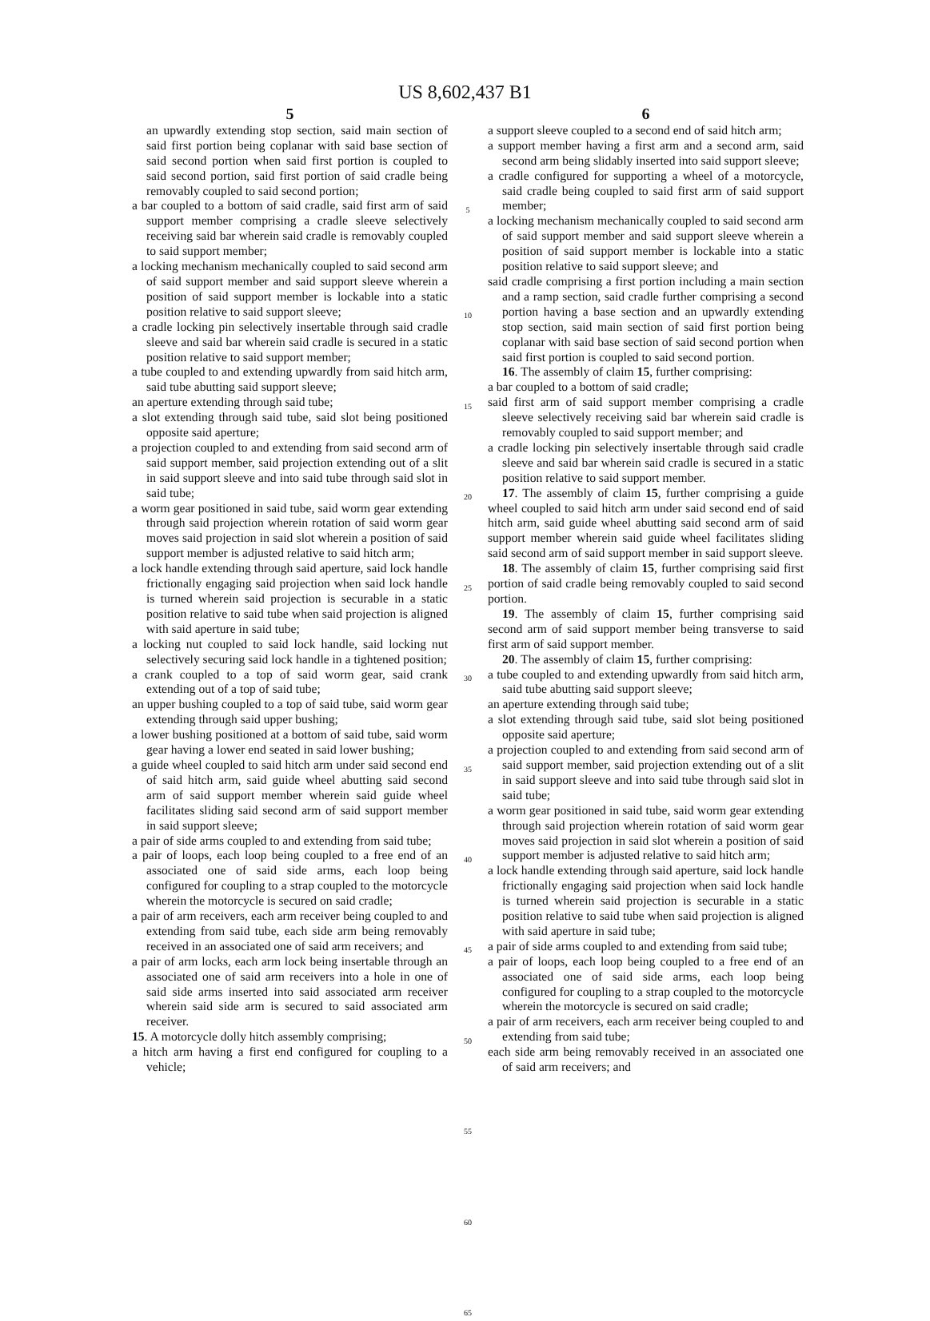US 8,602,437 B1
5
an upwardly extending stop section, said main section of said first portion being coplanar with said base section of said second portion when said first portion is coupled to said second portion, said first portion of said cradle being removably coupled to said second portion;
a bar coupled to a bottom of said cradle, said first arm of said support member comprising a cradle sleeve selectively receiving said bar wherein said cradle is removably coupled to said support member;
a locking mechanism mechanically coupled to said second arm of said support member and said support sleeve wherein a position of said support member is lockable into a static position relative to said support sleeve;
a cradle locking pin selectively insertable through said cradle sleeve and said bar wherein said cradle is secured in a static position relative to said support member;
a tube coupled to and extending upwardly from said hitch arm, said tube abutting said support sleeve;
an aperture extending through said tube;
a slot extending through said tube, said slot being positioned opposite said aperture;
a projection coupled to and extending from said second arm of said support member, said projection extending out of a slit in said support sleeve and into said tube through said slot in said tube;
a worm gear positioned in said tube, said worm gear extending through said projection wherein rotation of said worm gear moves said projection in said slot wherein a position of said support member is adjusted relative to said hitch arm;
a lock handle extending through said aperture, said lock handle frictionally engaging said projection when said lock handle is turned wherein said projection is securable in a static position relative to said tube when said projection is aligned with said aperture in said tube;
a locking nut coupled to said lock handle, said locking nut selectively securing said lock handle in a tightened position;
a crank coupled to a top of said worm gear, said crank extending out of a top of said tube;
an upper bushing coupled to a top of said tube, said worm gear extending through said upper bushing;
a lower bushing positioned at a bottom of said tube, said worm gear having a lower end seated in said lower bushing;
a guide wheel coupled to said hitch arm under said second end of said hitch arm, said guide wheel abutting said second arm of said support member wherein said guide wheel facilitates sliding said second arm of said support member in said support sleeve;
a pair of side arms coupled to and extending from said tube;
a pair of loops, each loop being coupled to a free end of an associated one of said side arms, each loop being configured for coupling to a strap coupled to the motorcycle wherein the motorcycle is secured on said cradle;
a pair of arm receivers, each arm receiver being coupled to and extending from said tube, each side arm being removably received in an associated one of said arm receivers; and
a pair of arm locks, each arm lock being insertable through an associated one of said arm receivers into a hole in one of said side arms inserted into said associated arm receiver wherein said side arm is secured to said associated arm receiver.
15. A motorcycle dolly hitch assembly comprising;
a hitch arm having a first end configured for coupling to a vehicle;
5
10
15
20
25
30
35
40
45
50
55
60
65
6
a support sleeve coupled to a second end of said hitch arm;
a support member having a first arm and a second arm, said second arm being slidably inserted into said support sleeve;
a cradle configured for supporting a wheel of a motorcycle, said cradle being coupled to said first arm of said support member;
a locking mechanism mechanically coupled to said second arm of said support member and said support sleeve wherein a position of said support member is lockable into a static position relative to said support sleeve; and
said cradle comprising a first portion including a main section and a ramp section, said cradle further comprising a second portion having a base section and an upwardly extending stop section, said main section of said first portion being coplanar with said base section of said second portion when said first portion is coupled to said second portion.
16. The assembly of claim 15, further comprising:
a bar coupled to a bottom of said cradle;
said first arm of said support member comprising a cradle sleeve selectively receiving said bar wherein said cradle is removably coupled to said support member; and
a cradle locking pin selectively insertable through said cradle sleeve and said bar wherein said cradle is secured in a static position relative to said support member.
17. The assembly of claim 15, further comprising a guide wheel coupled to said hitch arm under said second end of said hitch arm, said guide wheel abutting said second arm of said support member wherein said guide wheel facilitates sliding said second arm of said support member in said support sleeve.
18. The assembly of claim 15, further comprising said first portion of said cradle being removably coupled to said second portion.
19. The assembly of claim 15, further comprising said second arm of said support member being transverse to said first arm of said support member.
20. The assembly of claim 15, further comprising:
a tube coupled to and extending upwardly from said hitch arm, said tube abutting said support sleeve;
an aperture extending through said tube;
a slot extending through said tube, said slot being positioned opposite said aperture;
a projection coupled to and extending from said second arm of said support member, said projection extending out of a slit in said support sleeve and into said tube through said slot in said tube;
a worm gear positioned in said tube, said worm gear extending through said projection wherein rotation of said worm gear moves said projection in said slot wherein a position of said support member is adjusted relative to said hitch arm;
a lock handle extending through said aperture, said lock handle frictionally engaging said projection when said lock handle is turned wherein said projection is securable in a static position relative to said tube when said projection is aligned with said aperture in said tube;
a pair of side arms coupled to and extending from said tube;
a pair of loops, each loop being coupled to a free end of an associated one of said side arms, each loop being configured for coupling to a strap coupled to the motorcycle wherein the motorcycle is secured on said cradle;
a pair of arm receivers, each arm receiver being coupled to and extending from said tube;
each side arm being removably received in an associated one of said arm receivers; and